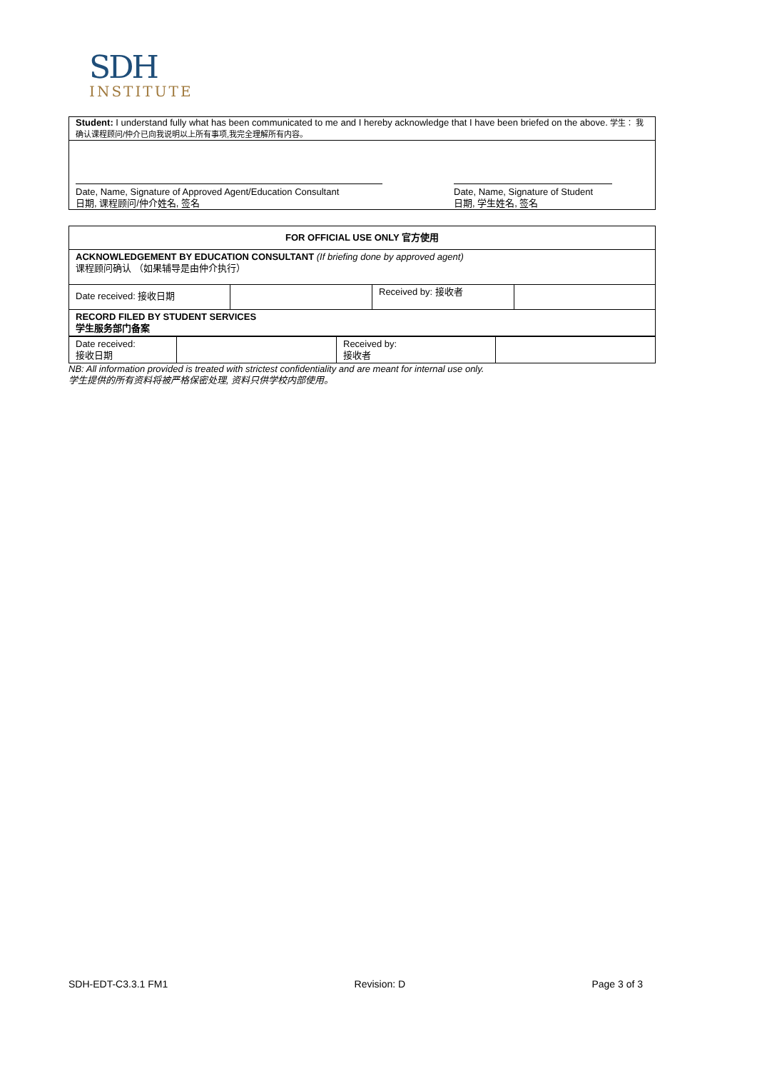SDH
INSTITUTE
Student: I understand fully what has been communicated to me and I hereby acknowledge that I have been briefed on the above. 学生： 我确认课程顾问/仲介已向我说明以上所有事项,我完全理解所有内容。
Date, Name, Signature of Approved Agent/Education Consultant
日期, 课程顾问/仲介姓名, 签名
Date, Name, Signature of Student
日期, 学生姓名, 签名
| FOR OFFICIAL USE ONLY 官方使用 | | | |
| ACKNOWLEDGEMENT BY EDUCATION CONSULTANT (If briefing done by approved agent) 课程顾问确认 （如果辅导是由仲介执行） | | | |
| Date received: 接收日期 | | Received by: 接收者 | |
| RECORD FILED BY STUDENT SERVICES 学生服务部门备案 | | | |
| Date received: 接收日期 | | Received by: 接收者 | |
NB: All information provided is treated with strictest confidentiality and are meant for internal use only.
学生提供的所有资料将被严格保密处理, 资料只供学校内部使用。
SDH-EDT-C3.3.1 FM1 Revision: D Page 3 of 3